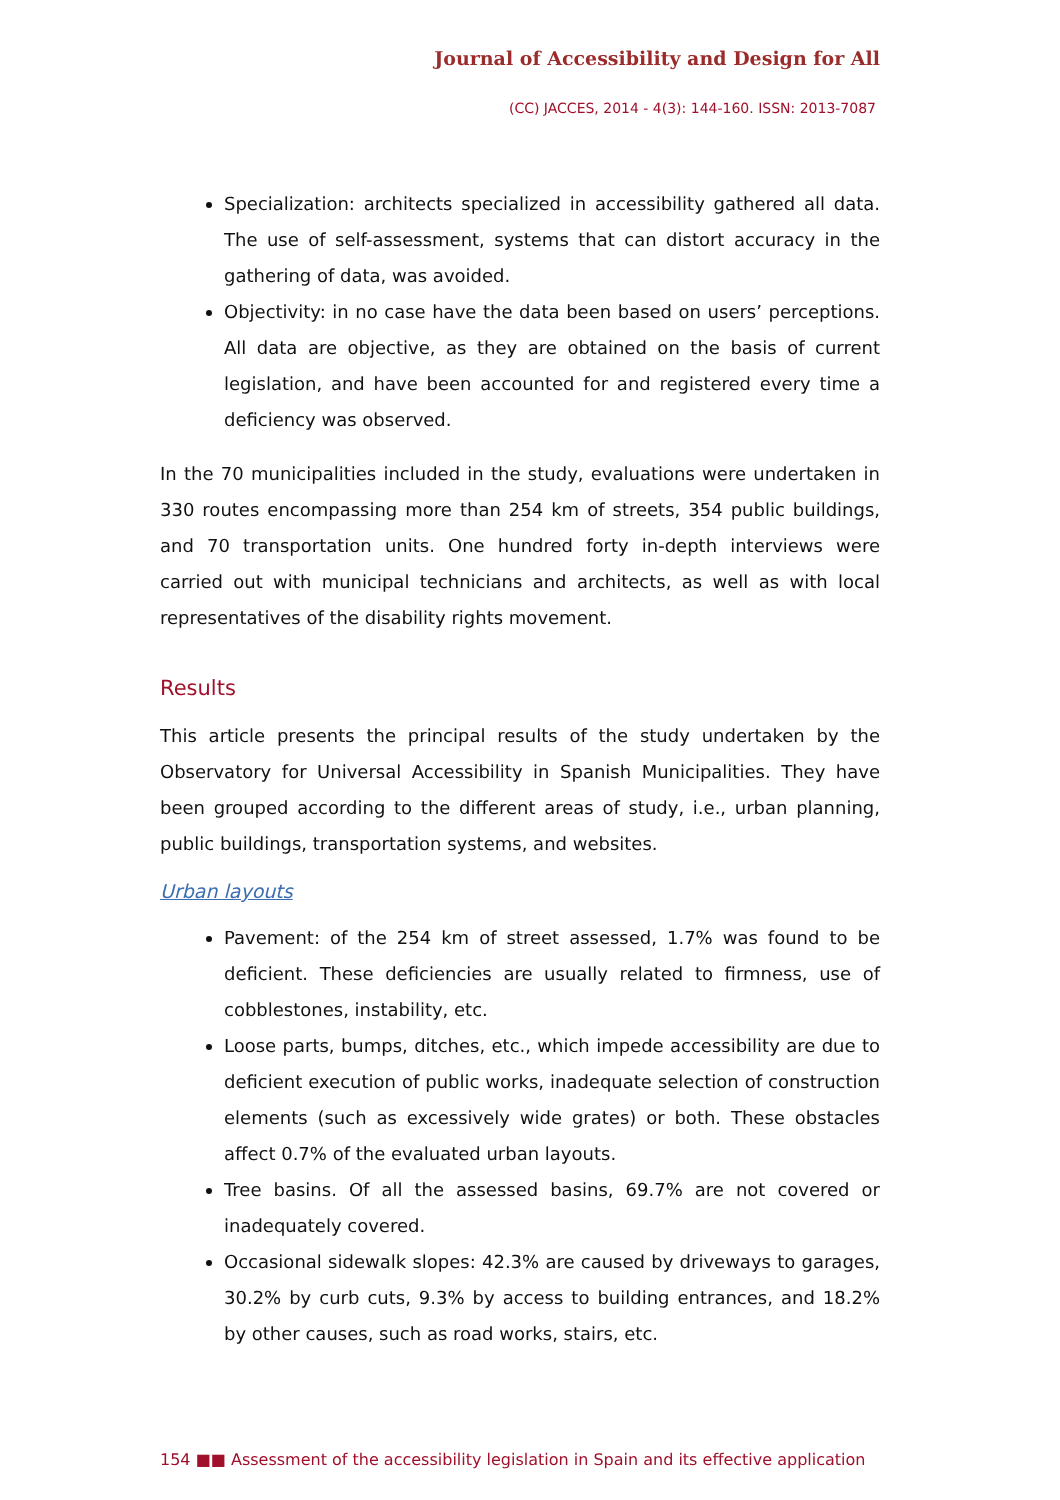Journal of Accessibility and Design for All
(CC) JACCES, 2014 - 4(3): 144-160. ISSN: 2013-7087
Specialization: architects specialized in accessibility gathered all data. The use of self-assessment, systems that can distort accuracy in the gathering of data, was avoided.
Objectivity: in no case have the data been based on users’ perceptions. All data are objective, as they are obtained on the basis of current legislation, and have been accounted for and registered every time a deficiency was observed.
In the 70 municipalities included in the study, evaluations were undertaken in 330 routes encompassing more than 254 km of streets, 354 public buildings, and 70 transportation units. One hundred forty in-depth interviews were carried out with municipal technicians and architects, as well as with local representatives of the disability rights movement.
Results
This article presents the principal results of the study undertaken by the Observatory for Universal Accessibility in Spanish Municipalities. They have been grouped according to the different areas of study, i.e., urban planning, public buildings, transportation systems, and websites.
Urban layouts
Pavement: of the 254 km of street assessed, 1.7% was found to be deficient. These deficiencies are usually related to firmness, use of cobblestones, instability, etc.
Loose parts, bumps, ditches, etc., which impede accessibility are due to deficient execution of public works, inadequate selection of construction elements (such as excessively wide grates) or both. These obstacles affect 0.7% of the evaluated urban layouts.
Tree basins. Of all the assessed basins, 69.7% are not covered or inadequately covered.
Occasional sidewalk slopes: 42.3% are caused by driveways to garages, 30.2% by curb cuts, 9.3% by access to building entrances, and 18.2% by other causes, such as road works, stairs, etc.
154 ■■ Assessment of the accessibility legislation in Spain and its effective application